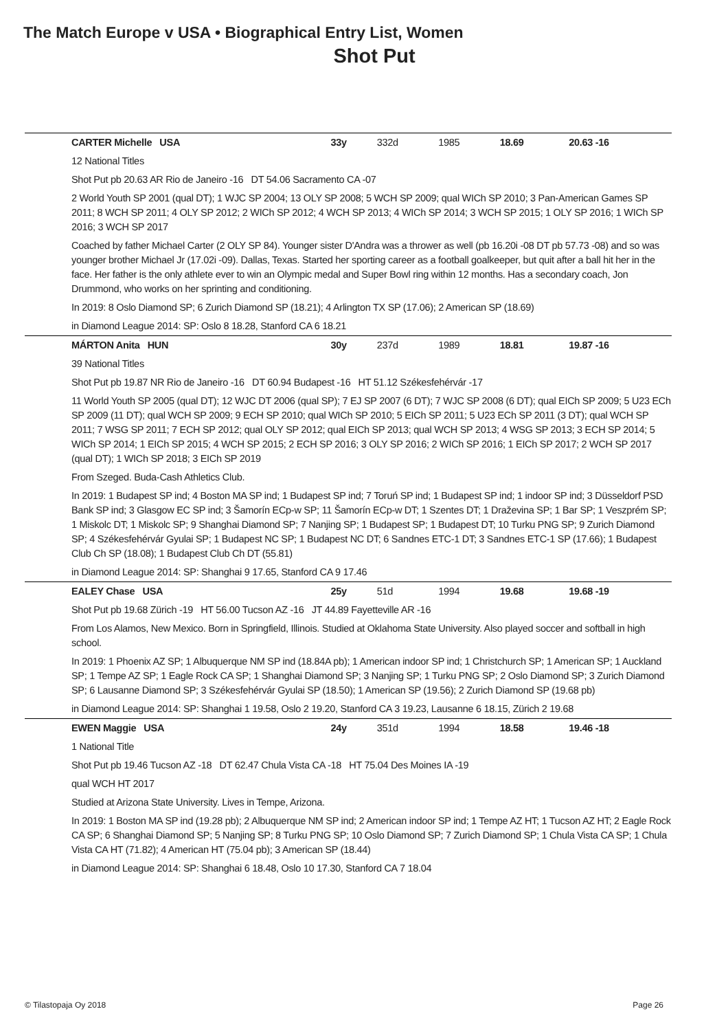The Match Europe v USA • Biographical Entry List, Women
Shot Put
| | CARTER Michelle USA | 33y | 332d | 1985 | 18.69 | 20.63 -16 |
| | 12 National Titles | | | | | |
| | Shot Put pb 20.63 AR Rio de Janeiro -16 DT 54.06 Sacramento CA -07 | | | | | |
| | 2 World Youth SP 2001 (qual DT); 1 WJC SP 2004; 13 OLY SP 2008; 5 WCH SP 2009; qual WICh SP 2010; 3 Pan-American Games SP 2011; 8 WCH SP 2011; 4 OLY SP 2012; 2 WICh SP 2012; 4 WCH SP 2013; 4 WICh SP 2014; 3 WCH SP 2015; 1 OLY SP 2016; 1 WICh SP 2016; 3 WCH SP 2017 | | | | | |
| | Coached by father Michael Carter (2 OLY SP 84). Younger sister D'Andra was a thrower as well (pb 16.20i -08 DT pb 57.73 -08) and so was younger brother Michael Jr (17.02i -09). Dallas, Texas. Started her sporting career as a football goalkeeper, but quit after a ball hit her in the face. Her father is the only athlete ever to win an Olympic medal and Super Bowl ring within 12 months. Has a secondary coach, Jon Drummond, who works on her sprinting and conditioning. | | | | | |
| | In 2019: 8 Oslo Diamond SP; 6 Zurich Diamond SP (18.21); 4 Arlington TX SP (17.06); 2 American SP (18.69) | | | | | |
| | in Diamond League 2014: SP: Oslo 8 18.28, Stanford CA 6 18.21 | | | | | |
| | MÁRTON Anita HUN | 30y | 237d | 1989 | 18.81 | 19.87 -16 |
| | 39 National Titles | | | | | |
| | Shot Put pb 19.87 NR Rio de Janeiro -16 DT 60.94 Budapest -16 HT 51.12 Székesfehérvár -17 | | | | | |
| | 11 World Youth SP 2005 (qual DT); 12 WJC DT 2006 (qual SP); 7 EJ SP 2007 (6 DT); 7 WJC SP 2008 (6 DT); qual EICh SP 2009; 5 U23 ECh SP 2009 (11 DT); qual WCH SP 2009; 9 ECH SP 2010; qual WICh SP 2010; 5 EICh SP 2011; 5 U23 ECh SP 2011 (3 DT); qual WCH SP 2011; 7 WSG SP 2011; 7 ECH SP 2012; qual OLY SP 2012; qual EICh SP 2013; qual WCH SP 2013; 4 WSG SP 2013; 3 ECH SP 2014; 5 WICh SP 2014; 1 EICh SP 2015; 4 WCH SP 2015; 2 ECH SP 2016; 3 OLY SP 2016; 2 WICh SP 2016; 1 EICh SP 2017; 2 WCH SP 2017 (qual DT); 1 WICh SP 2018; 3 EICh SP 2019 | | | | | |
| | From Szeged. Buda-Cash Athletics Club. | | | | | |
| | In 2019: 1 Budapest SP ind; 4 Boston MA SP ind; 1 Budapest SP ind; 7 Toruń SP ind; 1 Budapest SP ind; 1 indoor SP ind; 3 Düsseldorf PSD Bank SP ind; 3 Glasgow EC SP ind; 3 Šamorín ECp-w SP; 11 Šamorín ECp-w DT; 1 Szentes DT; 1 Draževina SP; 1 Bar SP; 1 Veszprém SP; 1 Miskolc DT; 1 Miskolc SP; 9 Shanghai Diamond SP; 7 Nanjing SP; 1 Budapest SP; 1 Budapest DT; 10 Turku PNG SP; 9 Zurich Diamond SP; 4 Székesfehérvár Gyulai SP; 1 Budapest NC SP; 1 Budapest NC DT; 6 Sandnes ETC-1 DT; 3 Sandnes ETC-1 SP (17.66); 1 Budapest Club Ch SP (18.08); 1 Budapest Club Ch DT (55.81) | | | | | |
| | in Diamond League 2014: SP: Shanghai 9 17.65, Stanford CA 9 17.46 | | | | | |
| | EALEY Chase USA | 25y | 51d | 1994 | 19.68 | 19.68 -19 |
| | Shot Put pb 19.68 Zürich -19 HT 56.00 Tucson AZ -16 JT 44.89 Fayetteville AR -16 | | | | | |
| | From Los Alamos, New Mexico. Born in Springfield, Illinois. Studied at Oklahoma State University. Also played soccer and softball in high school. | | | | | |
| | In 2019: 1 Phoenix AZ SP; 1 Albuquerque NM SP ind (18.84A pb); 1 American indoor SP ind; 1 Christchurch SP; 1 American SP; 1 Auckland SP; 1 Tempe AZ SP; 1 Eagle Rock CA SP; 1 Shanghai Diamond SP; 3 Nanjing SP; 1 Turku PNG SP; 2 Oslo Diamond SP; 3 Zurich Diamond SP; 6 Lausanne Diamond SP; 3 Székesfehérvár Gyulai SP (18.50); 1 American SP (19.56); 2 Zurich Diamond SP (19.68 pb) | | | | | |
| | in Diamond League 2014: SP: Shanghai 1 19.58, Oslo 2 19.20, Stanford CA 3 19.23, Lausanne 6 18.15, Zürich 2 19.68 | | | | | |
| | EWEN Maggie USA | 24y | 351d | 1994 | 18.58 | 19.46 -18 |
| | 1 National Title | | | | | |
| | Shot Put pb 19.46 Tucson AZ -18 DT 62.47 Chula Vista CA -18 HT 75.04 Des Moines IA -19 | | | | | |
| | qual WCH HT 2017 | | | | | |
| | Studied at Arizona State University. Lives in Tempe, Arizona. | | | | | |
| | In 2019: 1 Boston MA SP ind (19.28 pb); 2 Albuquerque NM SP ind; 2 American indoor SP ind; 1 Tempe AZ HT; 1 Tucson AZ HT; 2 Eagle Rock CA SP; 6 Shanghai Diamond SP; 5 Nanjing SP; 8 Turku PNG SP; 10 Oslo Diamond SP; 7 Zurich Diamond SP; 1 Chula Vista CA SP; 1 Chula Vista CA HT (71.82); 4 American HT (75.04 pb); 3 American SP (18.44) | | | | | |
| | in Diamond League 2014: SP: Shanghai 6 18.48, Oslo 10 17.30, Stanford CA 7 18.04 | | | | | |
© Tilastopaja Oy 2018 Page 26